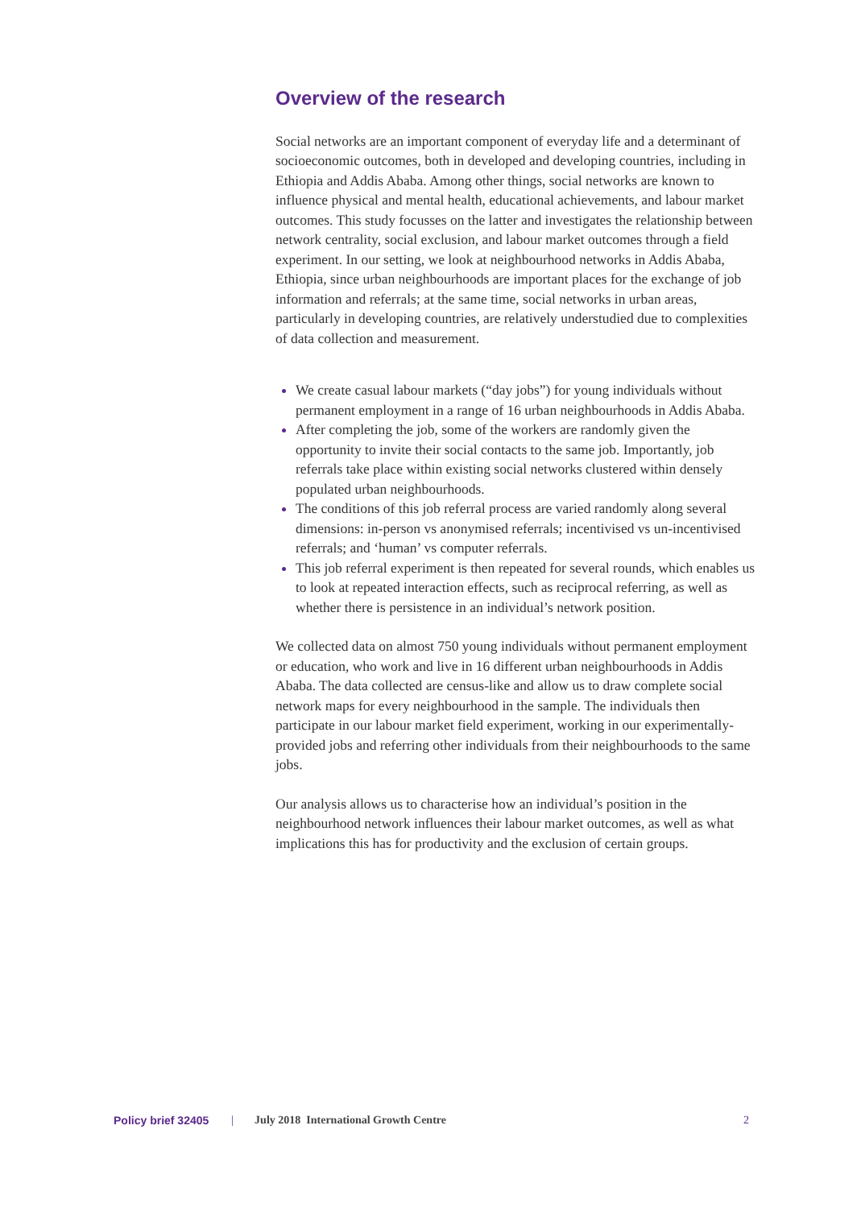Overview of the research
Social networks are an important component of everyday life and a determinant of socioeconomic outcomes, both in developed and developing countries, including in Ethiopia and Addis Ababa. Among other things, social networks are known to influence physical and mental health, educational achievements, and labour market outcomes. This study focusses on the latter and investigates the relationship between network centrality, social exclusion, and labour market outcomes through a field experiment. In our setting, we look at neighbourhood networks in Addis Ababa, Ethiopia, since urban neighbourhoods are important places for the exchange of job information and referrals; at the same time, social networks in urban areas, particularly in developing countries, are relatively understudied due to complexities of data collection and measurement.
We create casual labour markets (“day jobs”) for young individuals without permanent employment in a range of 16 urban neighbourhoods in Addis Ababa.
After completing the job, some of the workers are randomly given the opportunity to invite their social contacts to the same job. Importantly, job referrals take place within existing social networks clustered within densely populated urban neighbourhoods.
The conditions of this job referral process are varied randomly along several dimensions: in-person vs anonymised referrals; incentivised vs un-incentivised referrals; and ‘human’ vs computer referrals.
This job referral experiment is then repeated for several rounds, which enables us to look at repeated interaction effects, such as reciprocal referring, as well as whether there is persistence in an individual’s network position.
We collected data on almost 750 young individuals without permanent employment or education, who work and live in 16 different urban neighbourhoods in Addis Ababa. The data collected are census-like and allow us to draw complete social network maps for every neighbourhood in the sample. The individuals then participate in our labour market field experiment, working in our experimentally-provided jobs and referring other individuals from their neighbourhoods to the same jobs.
Our analysis allows us to characterise how an individual’s position in the neighbourhood network influences their labour market outcomes, as well as what implications this has for productivity and the exclusion of certain groups.
Policy brief 32405 | July 2018 International Growth Centre 2